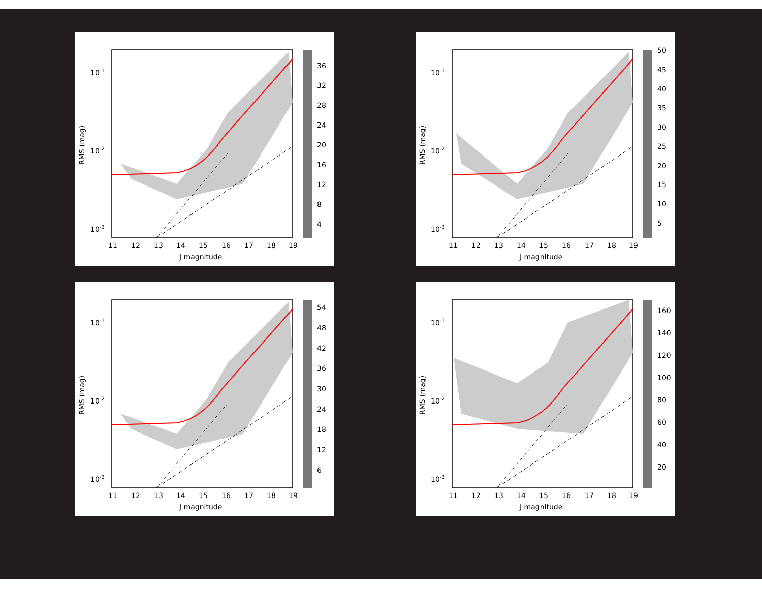10-1
10-2
10-3
11
12
13
14
15
16
17
18
19
J magnitude
RMS (mag)
36
32
28
24
20
16
12
8
4
10-1
10-2
10-3
11
12
13
14
15
16
17
18
19
J magnitude
RMS (mag)
50
45
40
35
30
25
20
15
10
5
10-1
10-2
10-3
11
12
13
14
15
16
17
18
19
J magnitude
RMS (mag)
54
48
42
36
30
24
18
12
6
10-1
10-2
10-3
11
12
13
14
15
16
17
18
19
J magnitude
RMS (mag)
160
140
120
100
80
60
40
20